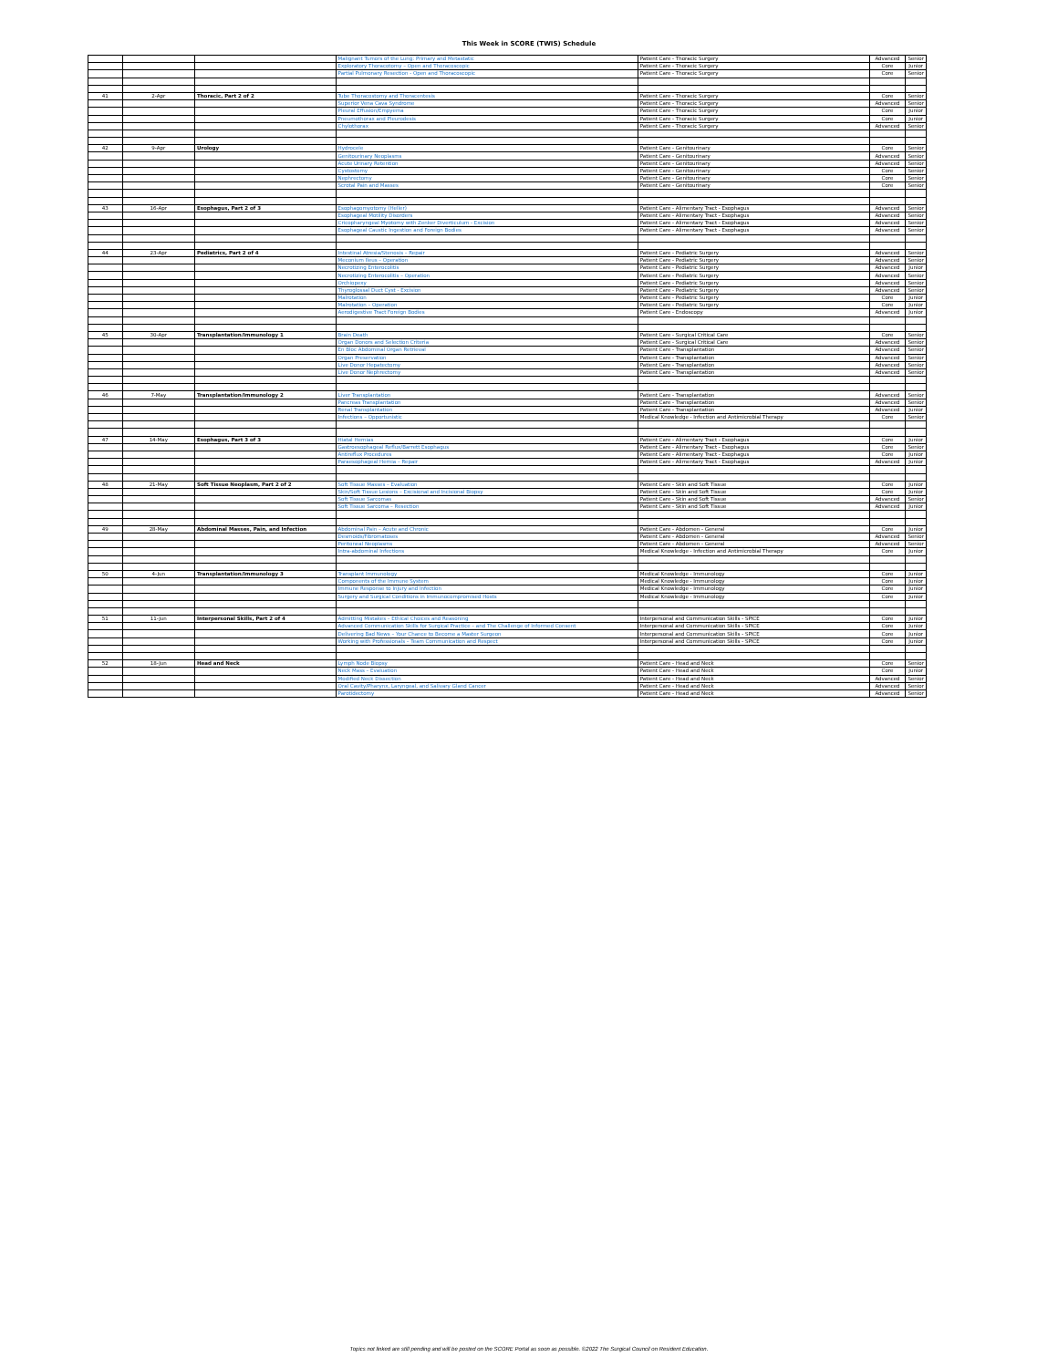This Week in SCORE (TWIS) Schedule
| | | | Malignant Tumors of the Lung: Primary and Metastatic | Patient Care - Thoracic Surgery | Advanced | Senior |
| | | | Exploratory Thoracotomy – Open and Thoracoscopic | Patient Care - Thoracic Surgery | Core | Junior |
| | | | Partial Pulmonary Resection - Open and Thoracoscopic | Patient Care - Thoracic Surgery | Core | Senior |
| 41 | 2-Apr | Thoracic, Part 2 of 2 | Tube Thoracostomy and Thoracentesis | Patient Care - Thoracic Surgery | Core | Senior |
| | | | Superior Vena Cava Syndrome | Patient Care - Thoracic Surgery | Advanced | Senior |
| | | | Pleural Effusion/Empyema | Patient Care - Thoracic Surgery | Core | Junior |
| | | | Pneumothorax and Pleurodesis | Patient Care - Thoracic Surgery | Core | Junior |
| | | | Chylothorax | Patient Care - Thoracic Surgery | Advanced | Senior |
| 42 | 9-Apr | Urology | Hydrocele | Patient Care - Genitourinary | Core | Senior |
| | | | Genitourinary Neoplasms | Patient Care - Genitourinary | Advanced | Senior |
| | | | Acute Urinary Retention | Patient Care - Genitourinary | Advanced | Senior |
| | | | Cystostomy | Patient Care - Genitourinary | Core | Senior |
| | | | Nephrectomy | Patient Care - Genitourinary | Core | Senior |
| | | | Scrotal Pain and Masses | Patient Care - Genitourinary | Core | Senior |
| 43 | 16-Apr | Esophagus, Part 2 of 3 | Esophagomyotomy (Heller) | Patient Care - Alimentary Tract - Esophagus | Advanced | Senior |
| | | | Esophageal Motility Disorders | Patient Care - Alimentary Tract - Esophagus | Advanced | Senior |
| | | | Cricopharyngeal Myotomy with Zenker Diverticulum - Excision | Patient Care - Alimentary Tract - Esophagus | Advanced | Senior |
| | | | Esophageal Caustic Ingestion and Foreign Bodies | Patient Care - Alimentary Tract - Esophagus | Advanced | Senior |
| 44 | 23-Apr | Pediatrics, Part 2 of 4 | Intestinal Atresia/Stenosis – Repair | Patient Care - Pediatric Surgery | Advanced | Senior |
| | | | Meconium Ileus – Operation | Patient Care - Pediatric Surgery | Advanced | Senior |
| | | | Necrotizing Enterocolitis | Patient Care - Pediatric Surgery | Advanced | Junior |
| | | | Necrotizing Enterocolitis – Operation | Patient Care - Pediatric Surgery | Advanced | Senior |
| | | | Orchiopexy | Patient Care - Pediatric Surgery | Advanced | Senior |
| | | | Thyroglossal Duct Cyst - Excision | Patient Care - Pediatric Surgery | Advanced | Senior |
| | | | Malrotation | Patient Care - Pediatric Surgery | Core | Junior |
| | | | Malrotation – Operation | Patient Care - Pediatric Surgery | Core | Junior |
| | | | Aerodigestive Tract Foreign Bodies | Patient Care - Endoscopy | Advanced | Junior |
| 45 | 30-Apr | Transplantation/Immunology 1 | Brain Death | Patient Care - Surgical Critical Care | Core | Senior |
| | | | Organ Donors and Selection Criteria | Patient Care - Surgical Critical Care | Advanced | Senior |
| | | | En Bloc Abdominal Organ Retrieval | Patient Care - Transplantation | Advanced | Senior |
| | | | Organ Preservation | Patient Care - Transplantation | Advanced | Senior |
| | | | Live Donor Hepatectomy | Patient Care - Transplantation | Advanced | Senior |
| | | | Live Donor Nephrectomy | Patient Care - Transplantation | Advanced | Senior |
| 46 | 7-May | Transplantation/Immunology 2 | Liver Transplantation | Patient Care - Transplantation | Advanced | Senior |
| | | | Pancreas Transplantation | Patient Care - Transplantation | Advanced | Senior |
| | | | Renal Transplantation | Patient Care - Transplantation | Advanced | Junior |
| | | | Infections – Opportunistic | Medical Knowledge - Infection and Antimicrobial Therapy | Core | Senior |
| 47 | 14-May | Esophagus, Part 3 of 3 | Hiatal Hernias | Patient Care - Alimentary Tract - Esophagus | Core | Junior |
| | | | Gastroesophageal Reflux/Barrett Esophagus | Patient Care - Alimentary Tract - Esophagus | Core | Senior |
| | | | Antireflux Procedures | Patient Care - Alimentary Tract - Esophagus | Core | Junior |
| | | | Paraesophageal Hernia – Repair | Patient Care - Alimentary Tract - Esophagus | Advanced | Junior |
| 48 | 21-May | Soft Tissue Neoplasm, Part 2 of 2 | Soft Tissue Masses – Evaluation | Patient Care - Skin and Soft Tissue | Core | Junior |
| | | | Skin/Soft Tissue Lesions – Excisional and Incisional Biopsy | Patient Care - Skin and Soft Tissue | Core | Junior |
| | | | Soft Tissue Sarcomas | Patient Care - Skin and Soft Tissue | Advanced | Senior |
| | | | Soft Tissue Sarcoma – Resection | Patient Care - Skin and Soft Tissue | Advanced | Junior |
| 49 | 28-May | Abdominal Masses, Pain, and Infection | Abdominal Pain – Acute and Chronic | Patient Care - Abdomen - General | Core | Junior |
| | | | Desmoids/Fibromatoses | Patient Care - Abdomen - General | Advanced | Senior |
| | | | Peritoneal Neoplasms | Patient Care - Abdomen - General | Advanced | Senior |
| | | | Intra-abdominal Infections | Medical Knowledge - Infection and Antimicrobial Therapy | Core | Junior |
| 50 | 4-Jun | Transplantation/Immunology 3 | Transplant Immunology | Medical Knowledge - Immunology | Core | Junior |
| | | | Components of the Immune System | Medical Knowledge - Immunology | Core | Junior |
| | | | Immune Response to Injury and Infection | Medical Knowledge - Immunology | Core | Junior |
| | | | Surgery and Surgical Conditions in Immunocompromised Hosts | Medical Knowledge - Immunology | Core | Junior |
| 51 | 11-Jun | Interpersonal Skills, Part 2 of 4 | Admitting Mistakes – Ethical Choices and Reasoning | Interpersonal and Communication Skills - SPICE | Core | Junior |
| | | | Advanced Communication Skills for Surgical Practice – and The Challenge of Informed Consent | Interpersonal and Communication Skills - SPICE | Core | Junior |
| | | | Delivering Bad News – Your Chance to Become a Master Surgeon | Interpersonal and Communication Skills - SPICE | Core | Junior |
| | | | Working with Professionals – Team Communication and Respect | Interpersonal and Communication Skills - SPICE | Core | Junior |
| 52 | 18-Jun | Head and Neck | Lymph Node Biopsy | Patient Care - Head and Neck | Core | Senior |
| | | | Neck Mass – Evaluation | Patient Care - Head and Neck | Core | Junior |
| | | | Modified Neck Dissection | Patient Care - Head and Neck | Advanced | Senior |
| | | | Oral Cavity/Pharynx, Laryngeal, and Salivary Gland Cancer | Patient Care - Head and Neck | Advanced | Senior |
| | | | Parotidectomy | Patient Care - Head and Neck | Advanced | Senior |
Topics not linked are still pending and will be posted on the SCORE Portal as soon as possible. ©2022 The Surgical Council on Resident Education.